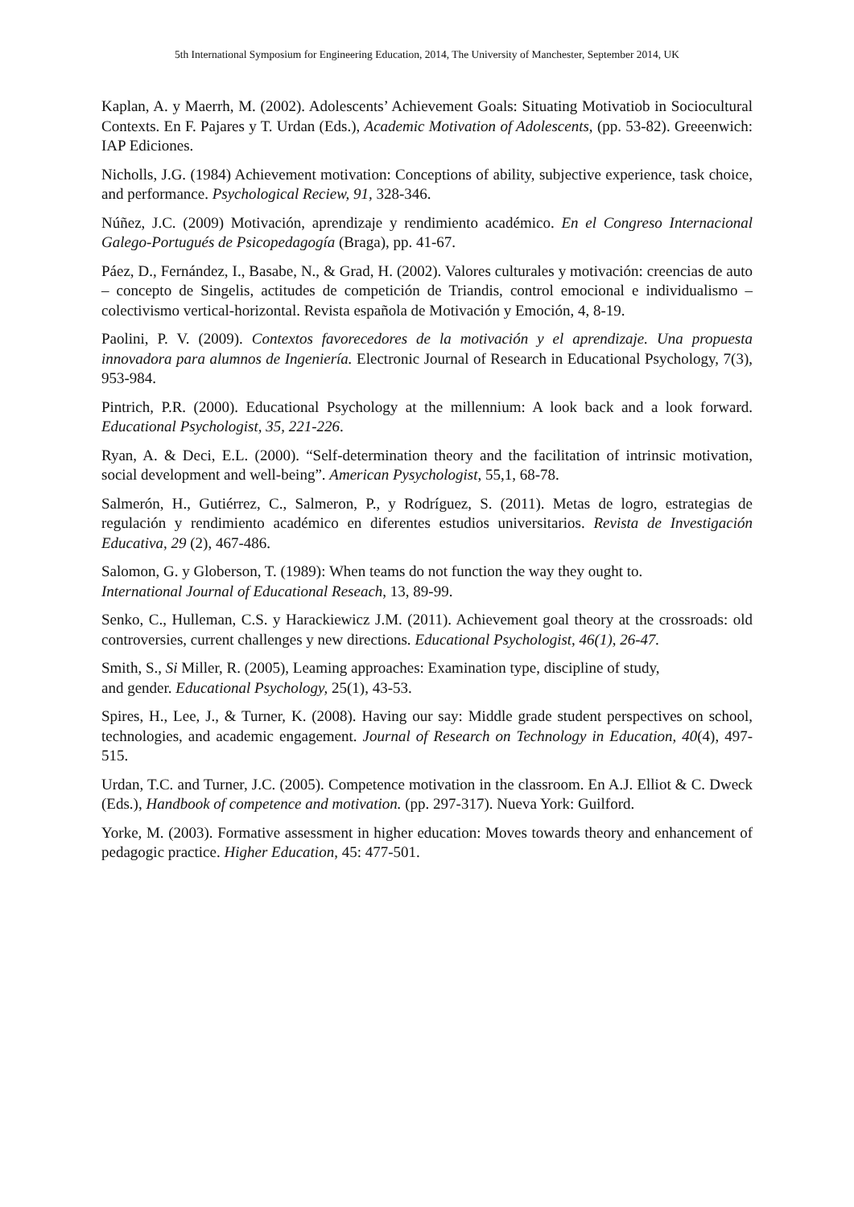5th International Symposium for Engineering Education, 2014, The University of Manchester, September 2014, UK
Kaplan, A. y Maerrh, M. (2002). Adolescents’ Achievement Goals: Situating Motivatiob in Sociocultural Contexts. En F. Pajares y T. Urdan (Eds.), Academic Motivation of Adolescents, (pp. 53-82). Greeenwich: IAP Ediciones.
Nicholls, J.G. (1984) Achievement motivation: Conceptions of ability, subjective experience, task choice, and performance. Psychological Reciew, 91, 328-346.
Núñez, J.C. (2009) Motivación, aprendizaje y rendimiento académico. En el Congreso Internacional Galego-Portugués de Psicopedagogía (Braga), pp. 41-67.
Páez, D., Fernández, I., Basabe, N., & Grad, H. (2002). Valores culturales y motivación: creencias de auto – concepto de Singelis, actitudes de competición de Triandis, control emocional e individualismo – colectivismo vertical-horizontal. Revista española de Motivación y Emoción, 4, 8-19.
Paolini, P. V. (2009). Contextos favorecedores de la motivación y el aprendizaje. Una propuesta innovadora para alumnos de Ingeniería. Electronic Journal of Research in Educational Psychology, 7(3), 953-984.
Pintrich, P.R. (2000). Educational Psychology at the millennium: A look back and a look forward. Educational Psychologist, 35, 221-226.
Ryan, A. & Deci, E.L. (2000). “Self-determination theory and the facilitation of intrinsic motivation, social development and well-being”. American Pysychologist, 55,1, 68-78.
Salmerón, H., Gutiérrez, C., Salmeron, P., y Rodríguez, S. (2011). Metas de logro, estrategias de regulación y rendimiento académico en diferentes estudios universitarios. Revista de Investigación Educativa, 29 (2), 467-486.
Salomon, G. y Globerson, T. (1989): When teams do not function the way they ought to.
International Journal of Educational Reseach, 13, 89-99.
Senko, C., Hulleman, C.S. y Harackiewicz J.M. (2011). Achievement goal theory at the crossroads: old controversies, current challenges y new directions. Educational Psychologist, 46(1), 26-47.
Smith, S., Si Miller, R. (2005), Leaming approaches: Examination type, discipline of study,
and gender. Educational Psychology, 25(1), 43-53.
Spires, H., Lee, J., & Turner, K. (2008). Having our say: Middle grade student perspectives on school, technologies, and academic engagement. Journal of Research on Technology in Education, 40(4), 497-515.
Urdan, T.C. and Turner, J.C. (2005). Competence motivation in the classroom. En A.J. Elliot & C. Dweck (Eds.), Handbook of competence and motivation. (pp. 297-317). Nueva York: Guilford.
Yorke, M. (2003). Formative assessment in higher education: Moves towards theory and enhancement of pedagogic practice. Higher Education, 45: 477-501.